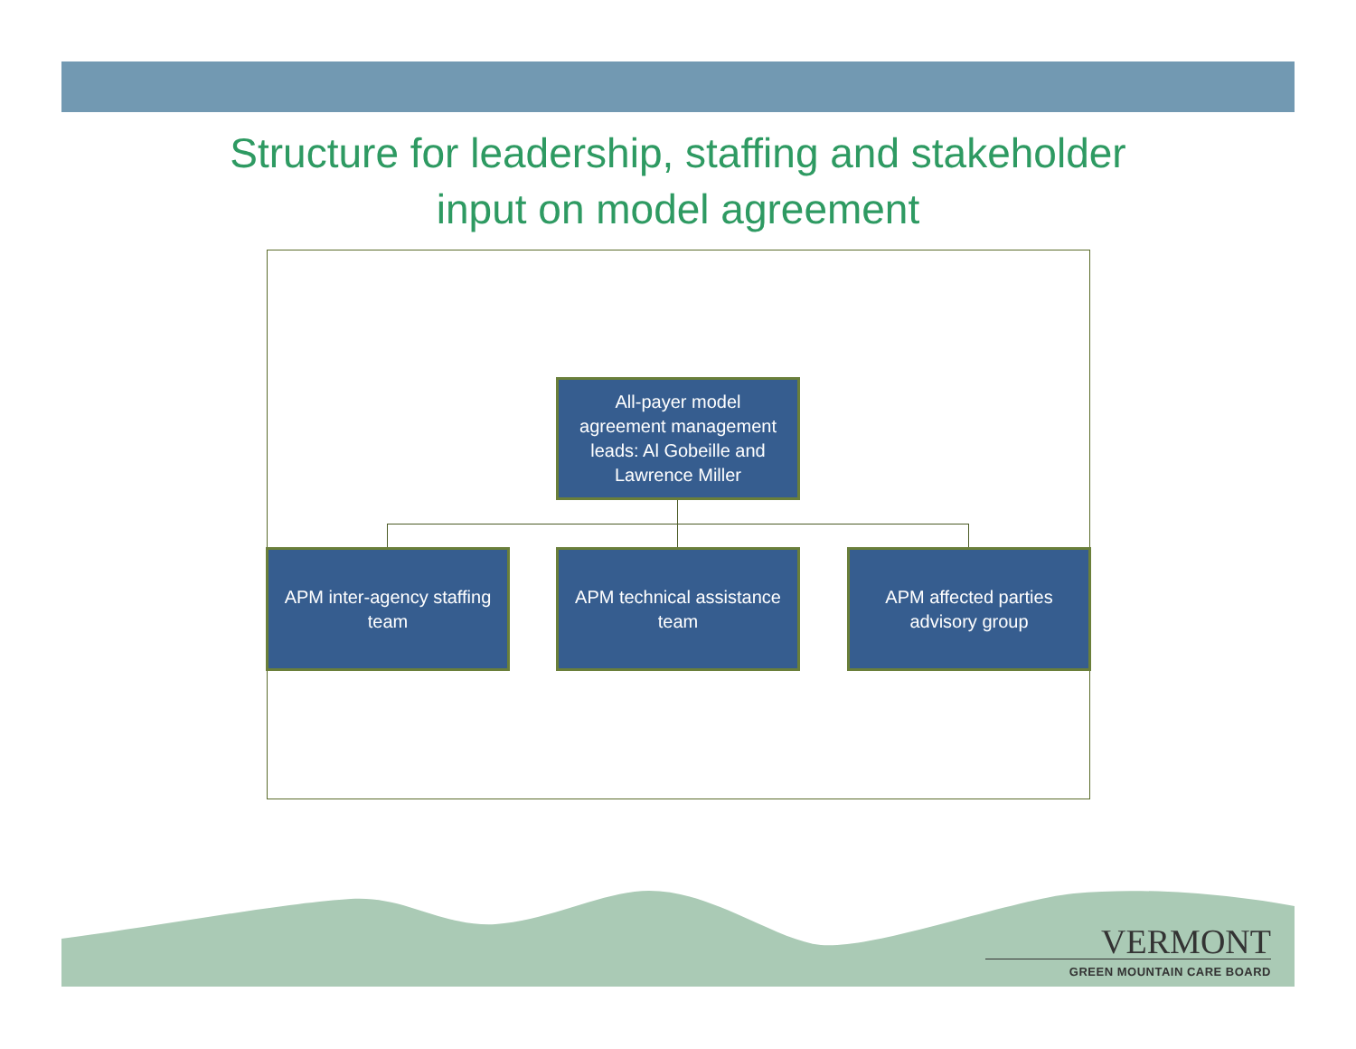Structure for leadership, staffing and stakeholder
input on model agreement
All-payer model
agreement management
leads: Al Gobeille and
Lawrence Miller
APM inter-agency staffing
team
APM technical assistance
team
APM affected parties
advisory group
VERMONT
GREEN MOUNTAIN CARE BOARD